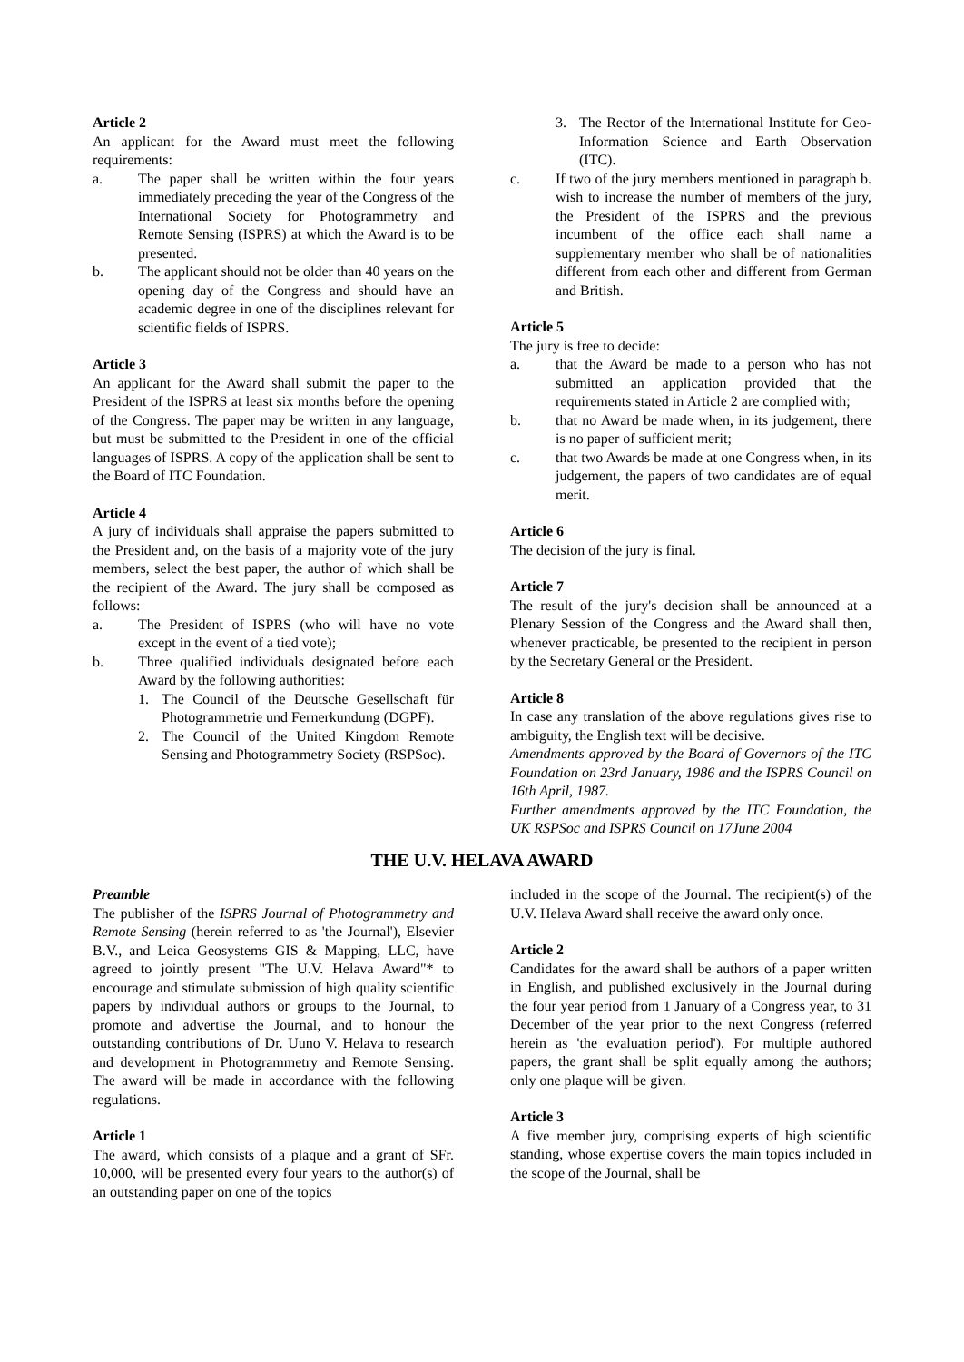Article 2
An applicant for the Award must meet the following requirements:
a. The paper shall be written within the four years immediately preceding the year of the Congress of the International Society for Photogrammetry and Remote Sensing (ISPRS) at which the Award is to be presented.
b. The applicant should not be older than 40 years on the opening day of the Congress and should have an academic degree in one of the disciplines relevant for scientific fields of ISPRS.
Article 3
An applicant for the Award shall submit the paper to the President of the ISPRS at least six months before the opening of the Congress. The paper may be written in any language, but must be submitted to the President in one of the official languages of ISPRS. A copy of the application shall be sent to the Board of ITC Foundation.
Article 4
A jury of individuals shall appraise the papers submitted to the President and, on the basis of a majority vote of the jury members, select the best paper, the author of which shall be the recipient of the Award. The jury shall be composed as follows:
a. The President of ISPRS (who will have no vote except in the event of a tied vote);
b. Three qualified individuals designated before each Award by the following authorities:
1. The Council of the Deutsche Gesellschaft für Photogrammetrie und Fernerkundung (DGPF).
2. The Council of the United Kingdom Remote Sensing and Photogrammetry Society (RSPSoc).
3. The Rector of the International Institute for Geo-Information Science and Earth Observation (ITC).
c. If two of the jury members mentioned in paragraph b. wish to increase the number of members of the jury, the President of the ISPRS and the previous incumbent of the office each shall name a supplementary member who shall be of nationalities different from each other and different from German and British.
Article 5
The jury is free to decide:
a. that the Award be made to a person who has not submitted an application provided that the requirements stated in Article 2 are complied with;
b. that no Award be made when, in its judgement, there is no paper of sufficient merit;
c. that two Awards be made at one Congress when, in its judgement, the papers of two candidates are of equal merit.
Article 6
The decision of the jury is final.
Article 7
The result of the jury's decision shall be announced at a Plenary Session of the Congress and the Award shall then, whenever practicable, be presented to the recipient in person by the Secretary General or the President.
Article 8
In case any translation of the above regulations gives rise to ambiguity, the English text will be decisive.
Amendments approved by the Board of Governors of the ITC Foundation on 23rd January, 1986 and the ISPRS Council on 16th April, 1987.
Further amendments approved by the ITC Foundation, the UK RSPSoc and ISPRS Council on 17June 2004
THE U.V. HELAVA AWARD
Preamble
The publisher of the ISPRS Journal of Photogrammetry and Remote Sensing (herein referred to as 'the Journal'), Elsevier B.V., and Leica Geosystems GIS & Mapping, LLC, have agreed to jointly present "The U.V. Helava Award"* to encourage and stimulate submission of high quality scientific papers by individual authors or groups to the Journal, to promote and advertise the Journal, and to honour the outstanding contributions of Dr. Uuno V. Helava to research and development in Photogrammetry and Remote Sensing. The award will be made in accordance with the following regulations.
Article 1
The award, which consists of a plaque and a grant of SFr. 10,000, will be presented every four years to the author(s) of an outstanding paper on one of the topics
included in the scope of the Journal. The recipient(s) of the U.V. Helava Award shall receive the award only once.
Article 2
Candidates for the award shall be authors of a paper written in English, and published exclusively in the Journal during the four year period from 1 January of a Congress year, to 31 December of the year prior to the next Congress (referred herein as 'the evaluation period'). For multiple authored papers, the grant shall be split equally among the authors; only one plaque will be given.
Article 3
A five member jury, comprising experts of high scientific standing, whose expertise covers the main topics included in the scope of the Journal, shall be